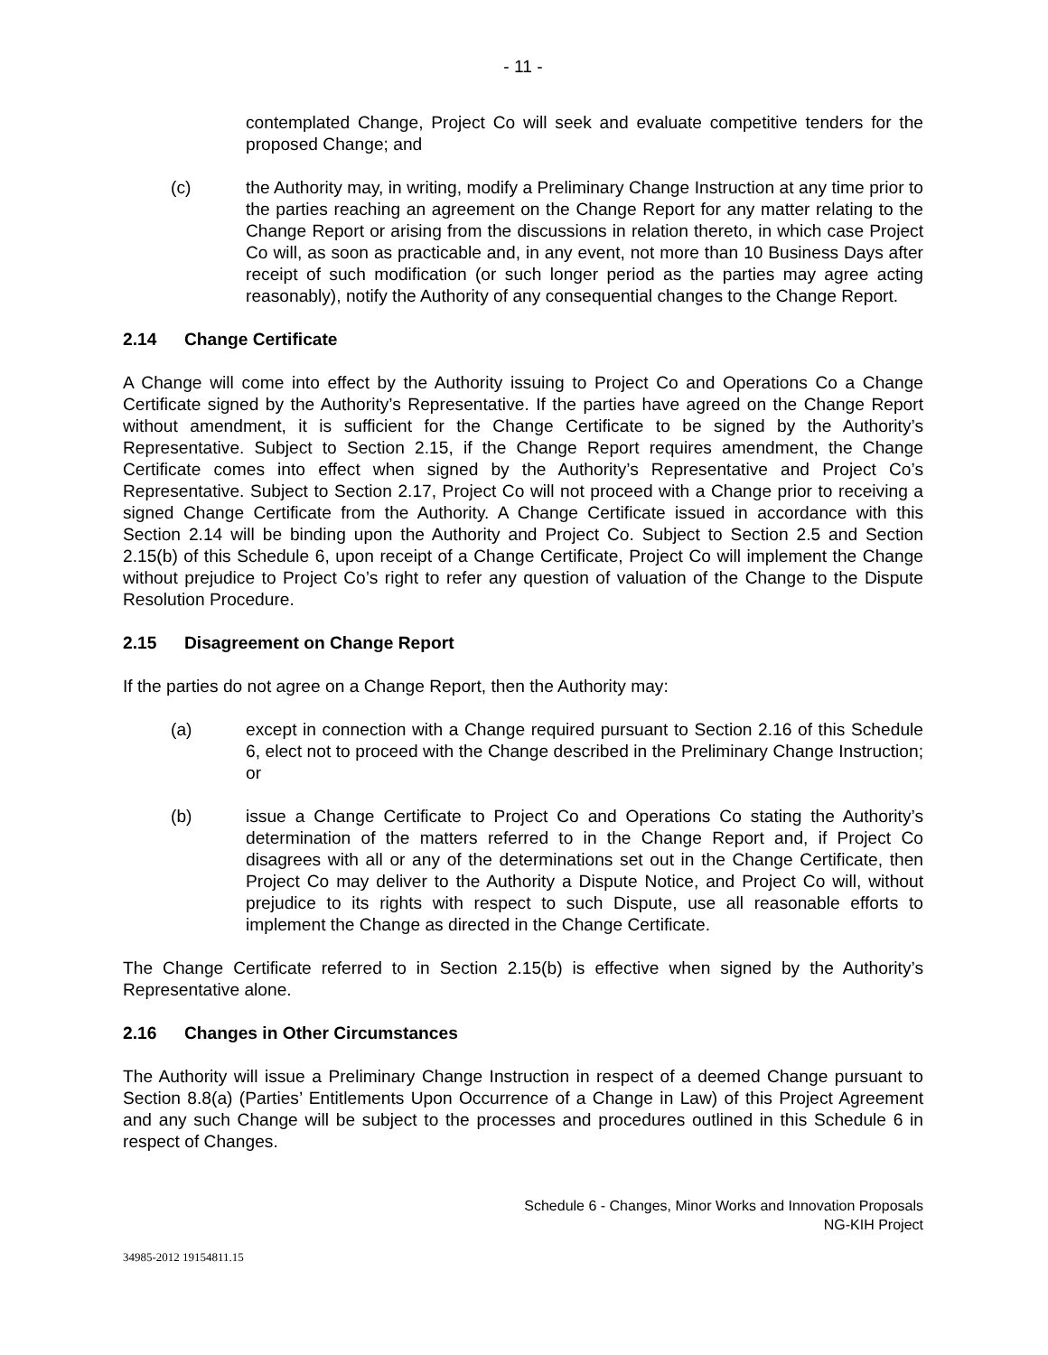- 11 -
contemplated Change, Project Co will seek and evaluate competitive tenders for the proposed Change; and
(c) the Authority may, in writing, modify a Preliminary Change Instruction at any time prior to the parties reaching an agreement on the Change Report for any matter relating to the Change Report or arising from the discussions in relation thereto, in which case Project Co will, as soon as practicable and, in any event, not more than 10 Business Days after receipt of such modification (or such longer period as the parties may agree acting reasonably), notify the Authority of any consequential changes to the Change Report.
2.14 Change Certificate
A Change will come into effect by the Authority issuing to Project Co and Operations Co a Change Certificate signed by the Authority’s Representative. If the parties have agreed on the Change Report without amendment, it is sufficient for the Change Certificate to be signed by the Authority’s Representative. Subject to Section 2.15, if the Change Report requires amendment, the Change Certificate comes into effect when signed by the Authority’s Representative and Project Co’s Representative. Subject to Section 2.17, Project Co will not proceed with a Change prior to receiving a signed Change Certificate from the Authority. A Change Certificate issued in accordance with this Section 2.14 will be binding upon the Authority and Project Co. Subject to Section 2.5 and Section 2.15(b) of this Schedule 6, upon receipt of a Change Certificate, Project Co will implement the Change without prejudice to Project Co’s right to refer any question of valuation of the Change to the Dispute Resolution Procedure.
2.15 Disagreement on Change Report
If the parties do not agree on a Change Report, then the Authority may:
(a) except in connection with a Change required pursuant to Section 2.16 of this Schedule 6, elect not to proceed with the Change described in the Preliminary Change Instruction; or
(b) issue a Change Certificate to Project Co and Operations Co stating the Authority’s determination of the matters referred to in the Change Report and, if Project Co disagrees with all or any of the determinations set out in the Change Certificate, then Project Co may deliver to the Authority a Dispute Notice, and Project Co will, without prejudice to its rights with respect to such Dispute, use all reasonable efforts to implement the Change as directed in the Change Certificate.
The Change Certificate referred to in Section 2.15(b) is effective when signed by the Authority’s Representative alone.
2.16 Changes in Other Circumstances
The Authority will issue a Preliminary Change Instruction in respect of a deemed Change pursuant to Section 8.8(a) (Parties’ Entitlements Upon Occurrence of a Change in Law) of this Project Agreement and any such Change will be subject to the processes and procedures outlined in this Schedule 6 in respect of Changes.
Schedule 6 - Changes, Minor Works and Innovation Proposals
NG-KIH Project
34985-2012 19154811.15